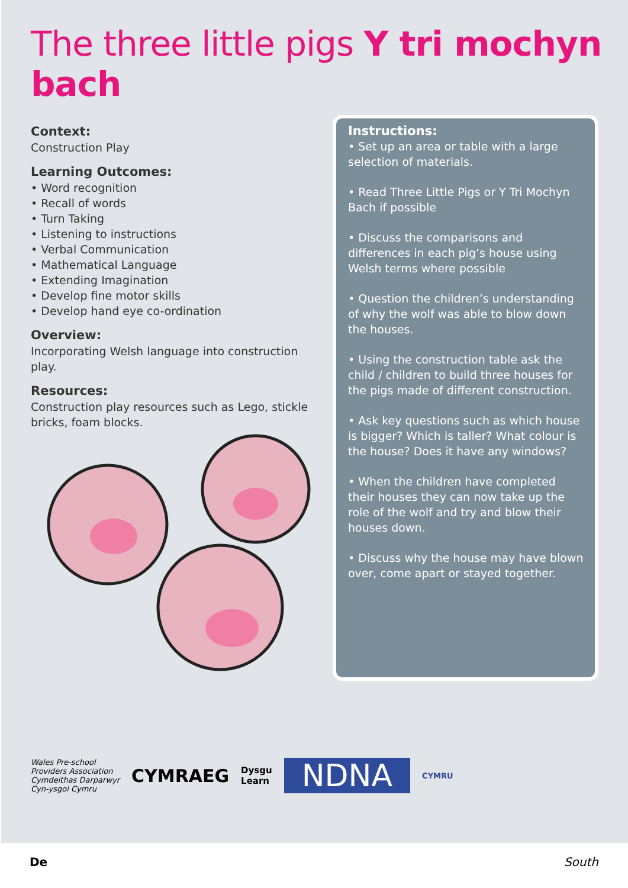The three little pigs Y tri mochyn bach
Context:
Construction Play
Learning Outcomes:
• Word recognition
• Recall of words
• Turn Taking
• Listening to instructions
• Verbal Communication
• Mathematical Language
• Extending Imagination
• Develop fine motor skills
• Develop hand eye co-ordination
Overview:
Incorporating Welsh language into construction play.
Resources:
Construction play resources such as Lego, stickle bricks, foam blocks.
Instructions:
• Set up an area or table with a large selection of materials.
• Read Three Little Pigs or Y Tri Mochyn Bach if possible
• Discuss the comparisons and differences in each pig’s house using Welsh terms where possible
• Question the children’s understanding of why the wolf was able to blow down the houses.
• Using the construction table ask the child / children to build three houses for the pigs made of different construction.
• Ask key questions such as which house is bigger? Which is taller? What colour is the house? Does it have any windows?
• When the children have completed their houses they can now take up the role of the wolf and try and blow their houses down.
• Discuss why the house may have blown over, come apart or stayed together.
Wales Pre-school
Providers Association
Cymdeithas Darparwyr
Cyn-ysgol Cymru
CYMRAEG
Dysgu
Learn
NDNA
CYMRU
De South